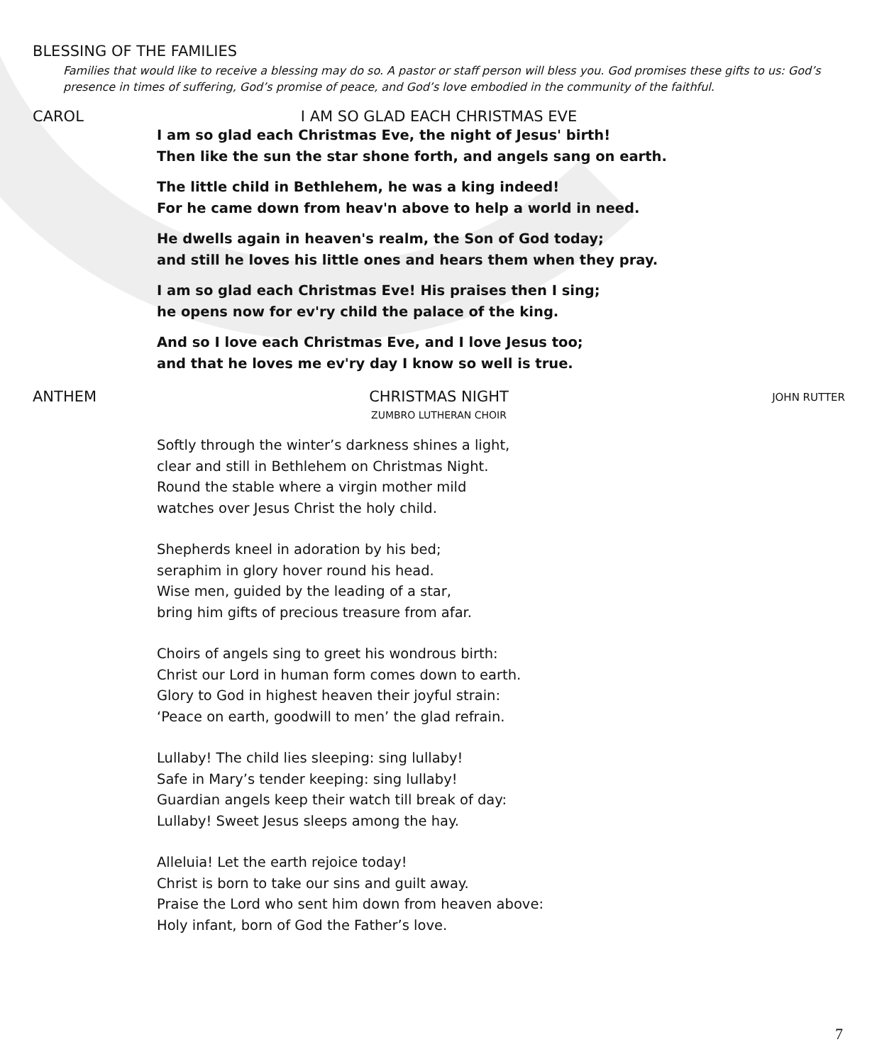BLESSING OF THE FAMILIES
Families that would like to receive a blessing may do so. A pastor or staff person will bless you. God promises these gifts to us: God’s presence in times of suffering, God’s promise of peace, and God’s love embodied in the community of the faithful.
CAROL I AM SO GLAD EACH CHRISTMAS EVE
I am so glad each Christmas Eve, the night of Jesus' birth!
Then like the sun the star shone forth, and angels sang on earth.
The little child in Bethlehem, he was a king indeed!
For he came down from heav'n above to help a world in need.
He dwells again in heaven's realm, the Son of God today;
and still he loves his little ones and hears them when they pray.
I am so glad each Christmas Eve! His praises then I sing;
he opens now for ev'ry child the palace of the king.
And so I love each Christmas Eve, and I love Jesus too;
and that he loves me ev'ry day I know so well is true.
ANTHEM CHRISTMAS NIGHT
ZUMBRO LUTHERAN CHOIR
JOHN RUTTER
Softly through the winter’s darkness shines a light,
clear and still in Bethlehem on Christmas Night.
Round the stable where a virgin mother mild
watches over Jesus Christ the holy child.
Shepherds kneel in adoration by his bed;
seraphim in glory hover round his head.
Wise men, guided by the leading of a star,
bring him gifts of precious treasure from afar.
Choirs of angels sing to greet his wondrous birth:
Christ our Lord in human form comes down to earth.
Glory to God in highest heaven their joyful strain:
‘Peace on earth, goodwill to men’ the glad refrain.
Lullaby! The child lies sleeping: sing lullaby!
Safe in Mary’s tender keeping: sing lullaby!
Guardian angels keep their watch till break of day:
Lullaby! Sweet Jesus sleeps among the hay.
Alleluia! Let the earth rejoice today!
Christ is born to take our sins and guilt away.
Praise the Lord who sent him down from heaven above:
Holy infant, born of God the Father’s love.
7